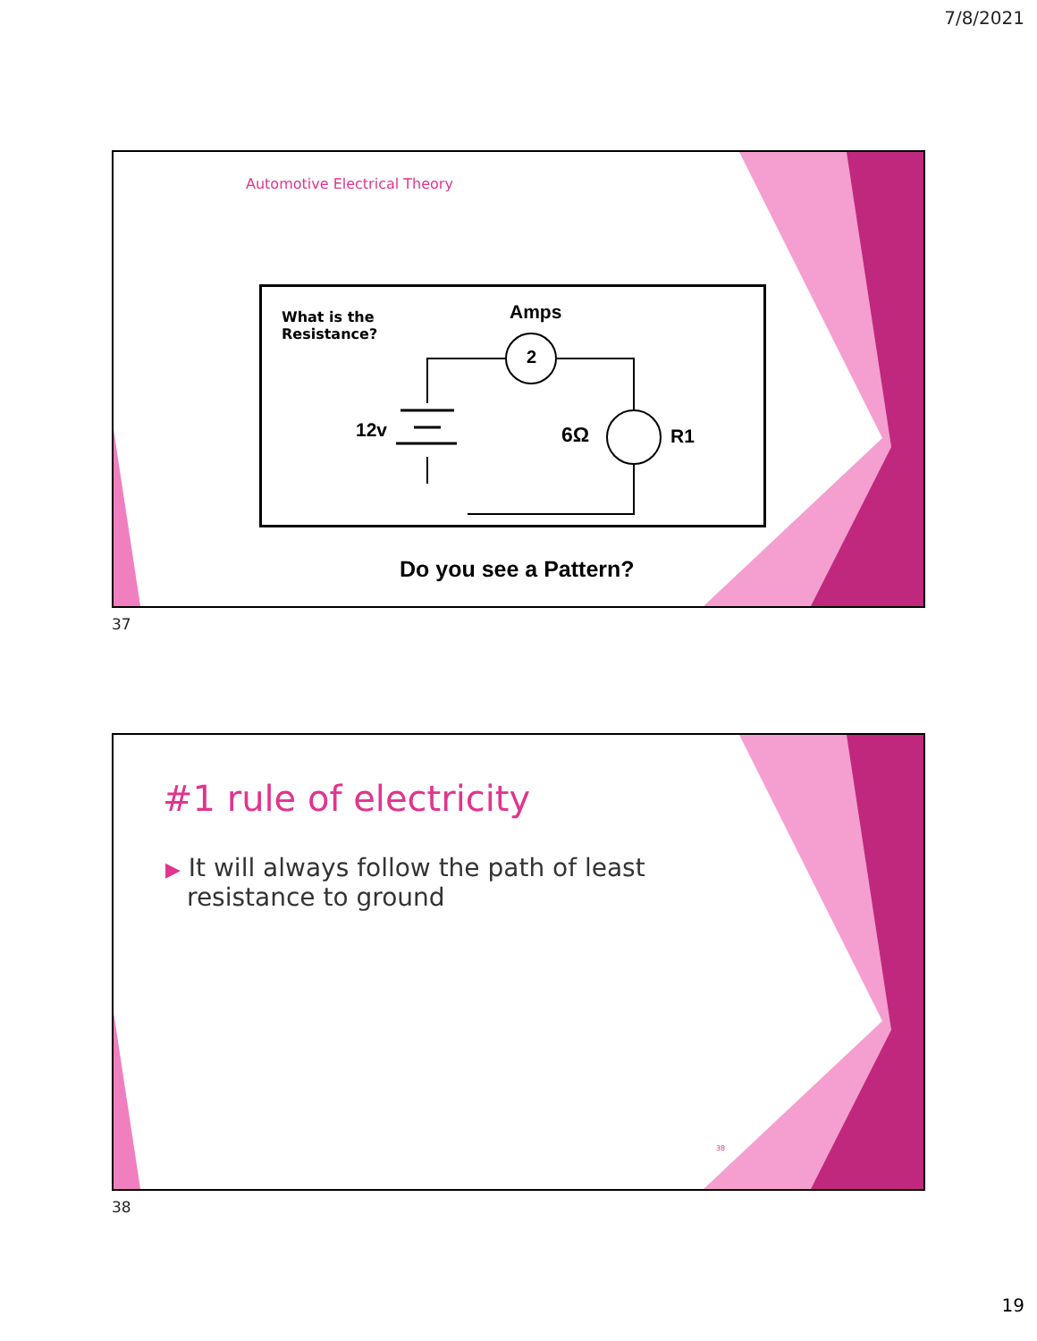7/8/2021
Automotive Electrical Theory
What is the
Resistance?
Amps
2
12v 6Ω R1
Do you see a Pattern?
37
#1 rule of electricity
▶ It will always follow the path of least
resistance to ground
38
38
19